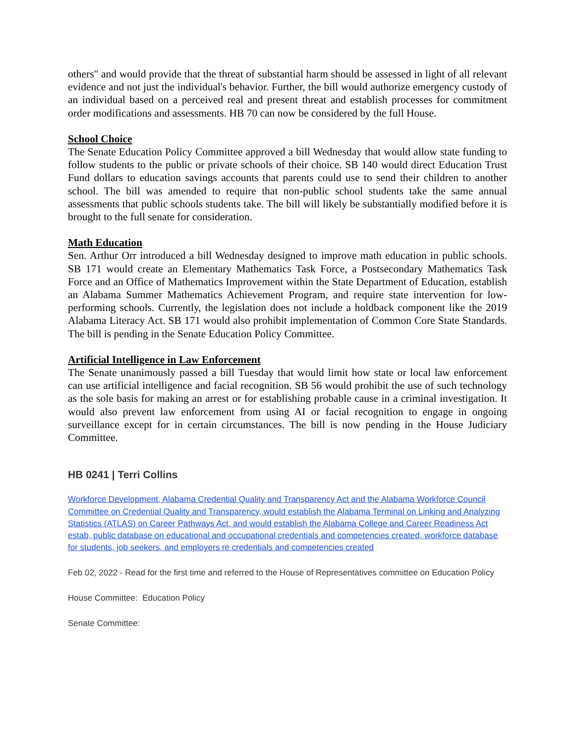others" and would provide that the threat of substantial harm should be assessed in light of all relevant evidence and not just the individual's behavior. Further, the bill would authorize emergency custody of an individual based on a perceived real and present threat and establish processes for commitment order modifications and assessments. HB 70 can now be considered by the full House.
School Choice
The Senate Education Policy Committee approved a bill Wednesday that would allow state funding to follow students to the public or private schools of their choice. SB 140 would direct Education Trust Fund dollars to education savings accounts that parents could use to send their children to another school. The bill was amended to require that non-public school students take the same annual assessments that public schools students take. The bill will likely be substantially modified before it is brought to the full senate for consideration.
Math Education
Sen. Arthur Orr introduced a bill Wednesday designed to improve math education in public schools. SB 171 would create an Elementary Mathematics Task Force, a Postsecondary Mathematics Task Force and an Office of Mathematics Improvement within the State Department of Education, establish an Alabama Summer Mathematics Achievement Program, and require state intervention for low-performing schools. Currently, the legislation does not include a holdback component like the 2019 Alabama Literacy Act. SB 171 would also prohibit implementation of Common Core State Standards. The bill is pending in the Senate Education Policy Committee.
Artificial Intelligence in Law Enforcement
The Senate unanimously passed a bill Tuesday that would limit how state or local law enforcement can use artificial intelligence and facial recognition. SB 56 would prohibit the use of such technology as the sole basis for making an arrest or for establishing probable cause in a criminal investigation. It would also prevent law enforcement from using AI or facial recognition to engage in ongoing surveillance except for in certain circumstances. The bill is now pending in the House Judiciary Committee.
HB 0241 | Terri Collins
Workforce Development, Alabama Credential Quality and Transparency Act and the Alabama Workforce Council Committee on Credential Quality and Transparency, would establish the Alabama Terminal on Linking and Analyzing Statistics (ATLAS) on Career Pathways Act, and would establish the Alabama College and Career Readiness Act estab, public database on educational and occupational credentials and competencies created, workforce database for students, job seekers, and employers re credentials and competencies created
Feb 02, 2022 - Read for the first time and referred to the House of Representatives committee on Education Policy
House Committee: Education Policy
Senate Committee: